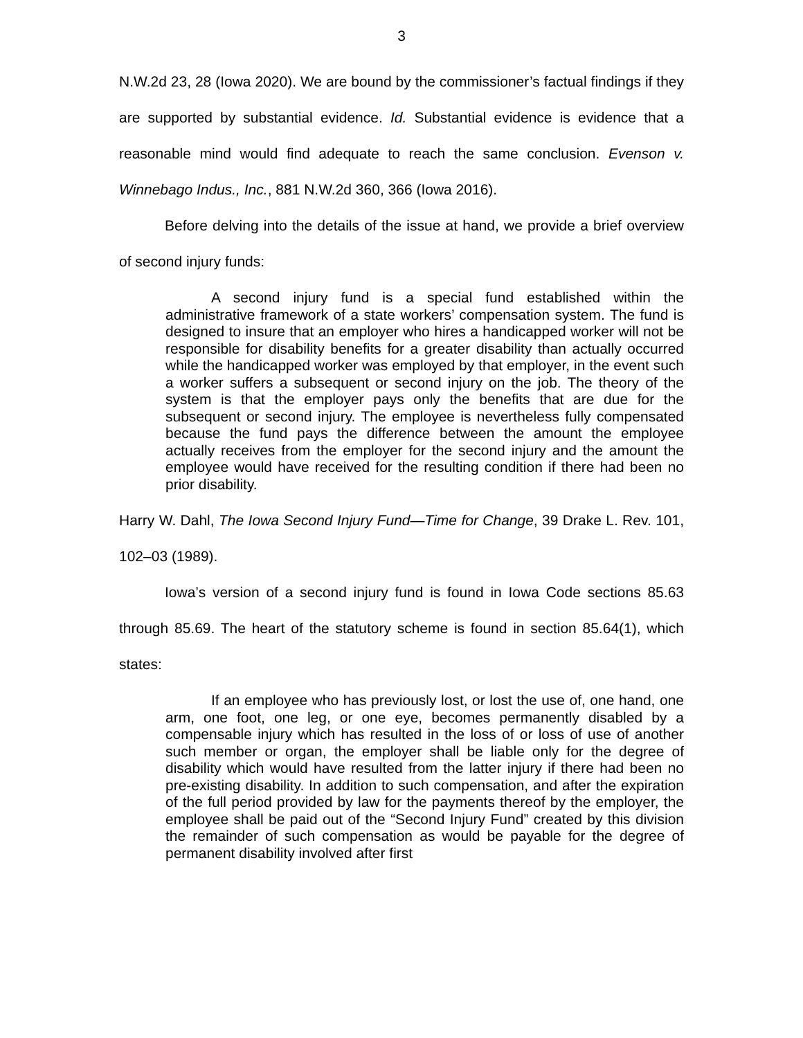3
N.W.2d 23, 28 (Iowa 2020). We are bound by the commissioner’s factual findings if they are supported by substantial evidence. Id. Substantial evidence is evidence that a reasonable mind would find adequate to reach the same conclusion. Evenson v. Winnebago Indus., Inc., 881 N.W.2d 360, 366 (Iowa 2016).
Before delving into the details of the issue at hand, we provide a brief overview of second injury funds:
A second injury fund is a special fund established within the administrative framework of a state workers’ compensation system. The fund is designed to insure that an employer who hires a handicapped worker will not be responsible for disability benefits for a greater disability than actually occurred while the handicapped worker was employed by that employer, in the event such a worker suffers a subsequent or second injury on the job. The theory of the system is that the employer pays only the benefits that are due for the subsequent or second injury. The employee is nevertheless fully compensated because the fund pays the difference between the amount the employee actually receives from the employer for the second injury and the amount the employee would have received for the resulting condition if there had been no prior disability.
Harry W. Dahl, The Iowa Second Injury Fund—Time for Change, 39 Drake L. Rev. 101, 102–03 (1989).
Iowa’s version of a second injury fund is found in Iowa Code sections 85.63 through 85.69. The heart of the statutory scheme is found in section 85.64(1), which states:
If an employee who has previously lost, or lost the use of, one hand, one arm, one foot, one leg, or one eye, becomes permanently disabled by a compensable injury which has resulted in the loss of or loss of use of another such member or organ, the employer shall be liable only for the degree of disability which would have resulted from the latter injury if there had been no pre-existing disability. In addition to such compensation, and after the expiration of the full period provided by law for the payments thereof by the employer, the employee shall be paid out of the “Second Injury Fund” created by this division the remainder of such compensation as would be payable for the degree of permanent disability involved after first